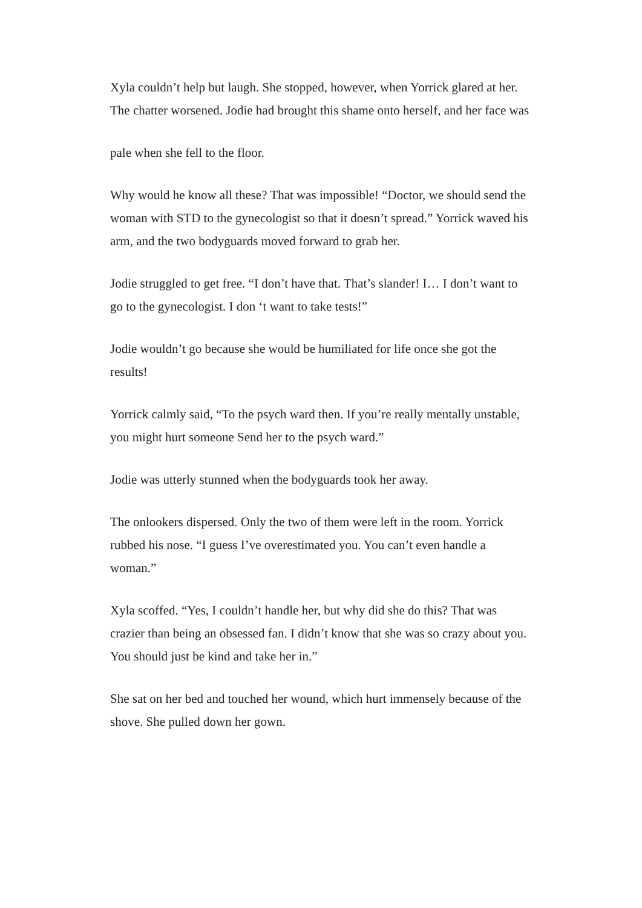Xyla couldn’t help but laugh. She stopped, however, when Yorrick glared at her. The chatter worsened. Jodie had brought this shame onto herself, and her face was
pale when she fell to the floor.
Why would he know all these? That was impossible! “Doctor, we should send the woman with STD to the gynecologist so that it doesn’t spread.” Yorrick waved his arm, and the two bodyguards moved forward to grab her.
Jodie struggled to get free. “I don’t have that. That’s slander! I… I don’t want to go to the gynecologist. I don ‘t want to take tests!”
Jodie wouldn’t go because she would be humiliated for life once she got the results!
Yorrick calmly said, “To the psych ward then. If you’re really mentally unstable, you might hurt someone Send her to the psych ward.”
Jodie was utterly stunned when the bodyguards took her away.
The onlookers dispersed. Only the two of them were left in the room. Yorrick rubbed his nose. “I guess I’ve overestimated you. You can’t even handle a woman.”
Xyla scoffed. “Yes, I couldn’t handle her, but why did she do this? That was crazier than being an obsessed fan. I didn’t know that she was so crazy about you. You should just be kind and take her in.”
She sat on her bed and touched her wound, which hurt immensely because of the shove. She pulled down her gown.